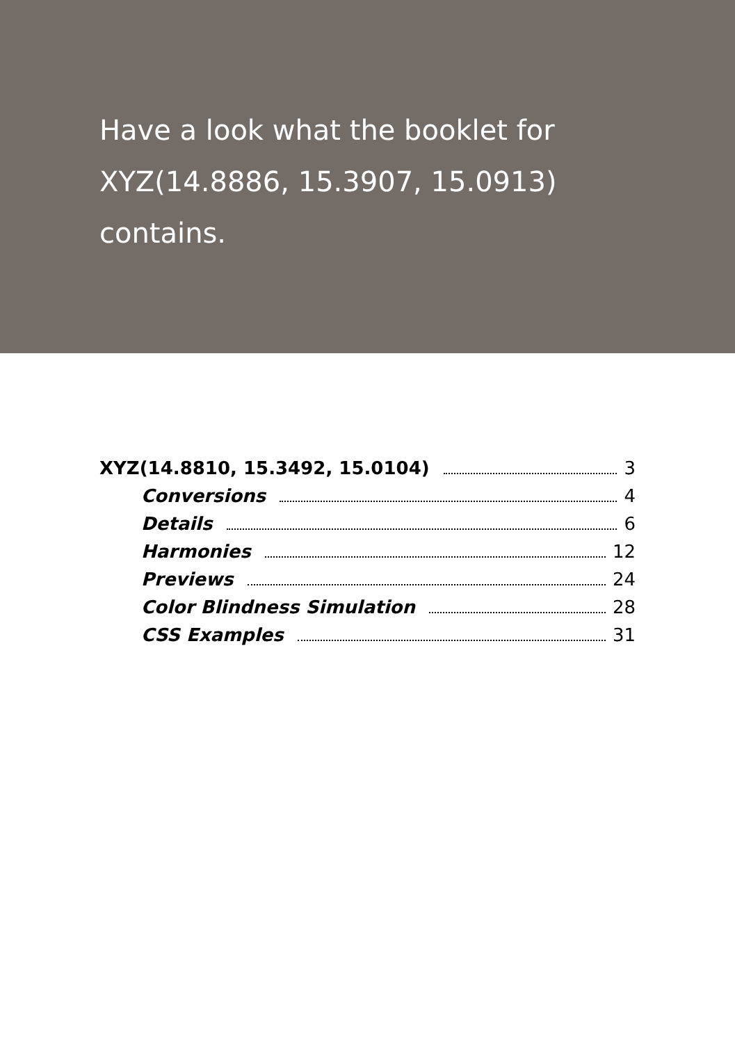Have a look what the booklet for XYZ(14.8886, 15.3907, 15.0913) contains.
XYZ(14.8810, 15.3492, 15.0104) 3
Conversions 4
Details 6
Harmonies 12
Previews 24
Color Blindness Simulation 28
CSS Examples 31